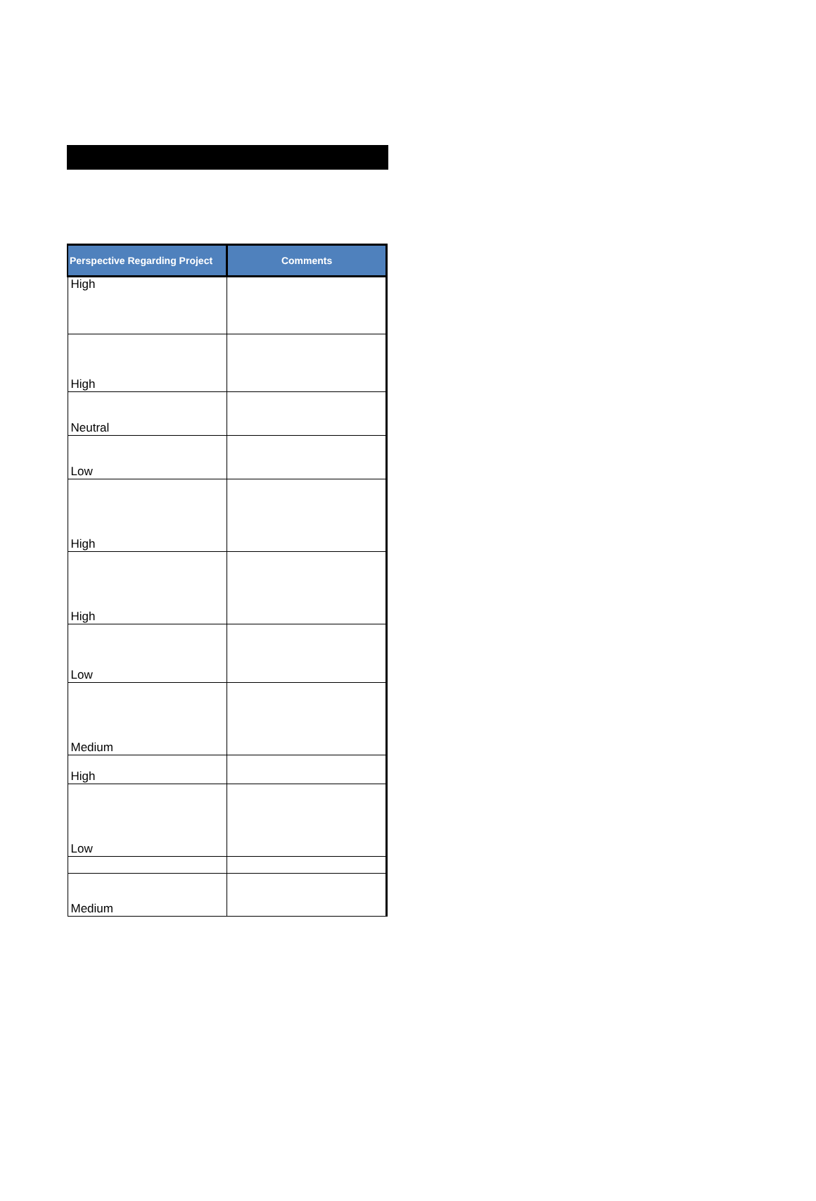| Perspective Regarding Project | Comments |
| --- | --- |
| High | |
| High | |
| Neutral | |
| Low | |
| High | |
| High | |
| Low | |
| Medium | |
| High | |
| Low | |
| Medium | |